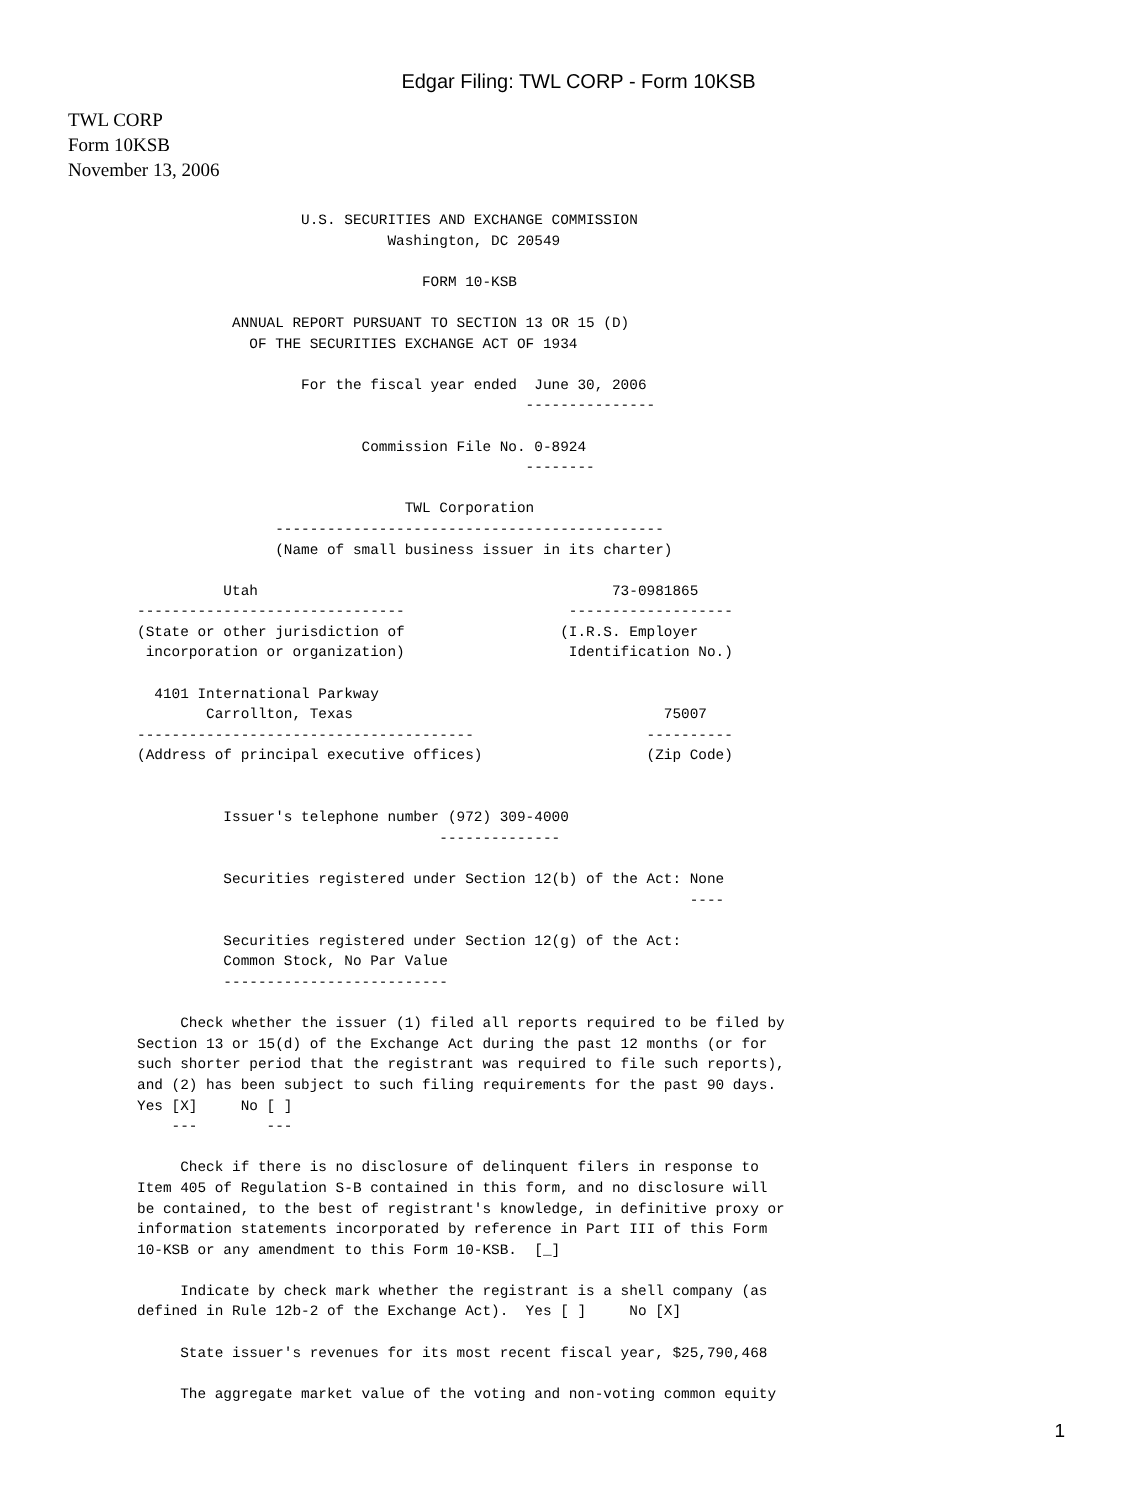Edgar Filing: TWL CORP - Form 10KSB
TWL CORP
Form 10KSB
November 13, 2006
                   U.S. SECURITIES AND EXCHANGE COMMISSION
                             Washington, DC 20549

                                 FORM 10-KSB

           ANNUAL REPORT PURSUANT TO SECTION 13 OR 15 (D)
             OF THE SECURITIES EXCHANGE ACT OF 1934

                   For the fiscal year ended  June 30, 2006
                                             ---------------

                          Commission File No. 0-8924
                                             --------

                               TWL Corporation
                ---------------------------------------------
                (Name of small business issuer in its charter)

          Utah                                         73-0981865
-------------------------------                   -------------------
(State or other jurisdiction of                  (I.R.S. Employer
 incorporation or organization)                   Identification No.)

  4101 International Parkway
        Carrollton, Texas                                    75007
---------------------------------------                    ----------
(Address of principal executive offices)                   (Zip Code)


          Issuer's telephone number (972) 309-4000
                                   --------------

          Securities registered under Section 12(b) of the Act: None
                                                                ----

          Securities registered under Section 12(g) of the Act:
          Common Stock, No Par Value
          --------------------------

     Check whether the issuer (1) filed all reports required to be filed by
Section 13 or 15(d) of the Exchange Act during the past 12 months (or for
such shorter period that the registrant was required to file such reports),
and (2) has been subject to such filing requirements for the past 90 days.
Yes [X]     No [ ]
    ---        ---

     Check if there is no disclosure of delinquent filers in response to
Item 405 of Regulation S-B contained in this form, and no disclosure will
be contained, to the best of registrant's knowledge, in definitive proxy or
information statements incorporated by reference in Part III of this Form
10-KSB or any amendment to this Form 10-KSB.  [_]

     Indicate by check mark whether the registrant is a shell company (as
defined in Rule 12b-2 of the Exchange Act).  Yes [ ]     No [X]

     State issuer's revenues for its most recent fiscal year, $25,790,468

     The aggregate market value of the voting and non-voting common equity
1